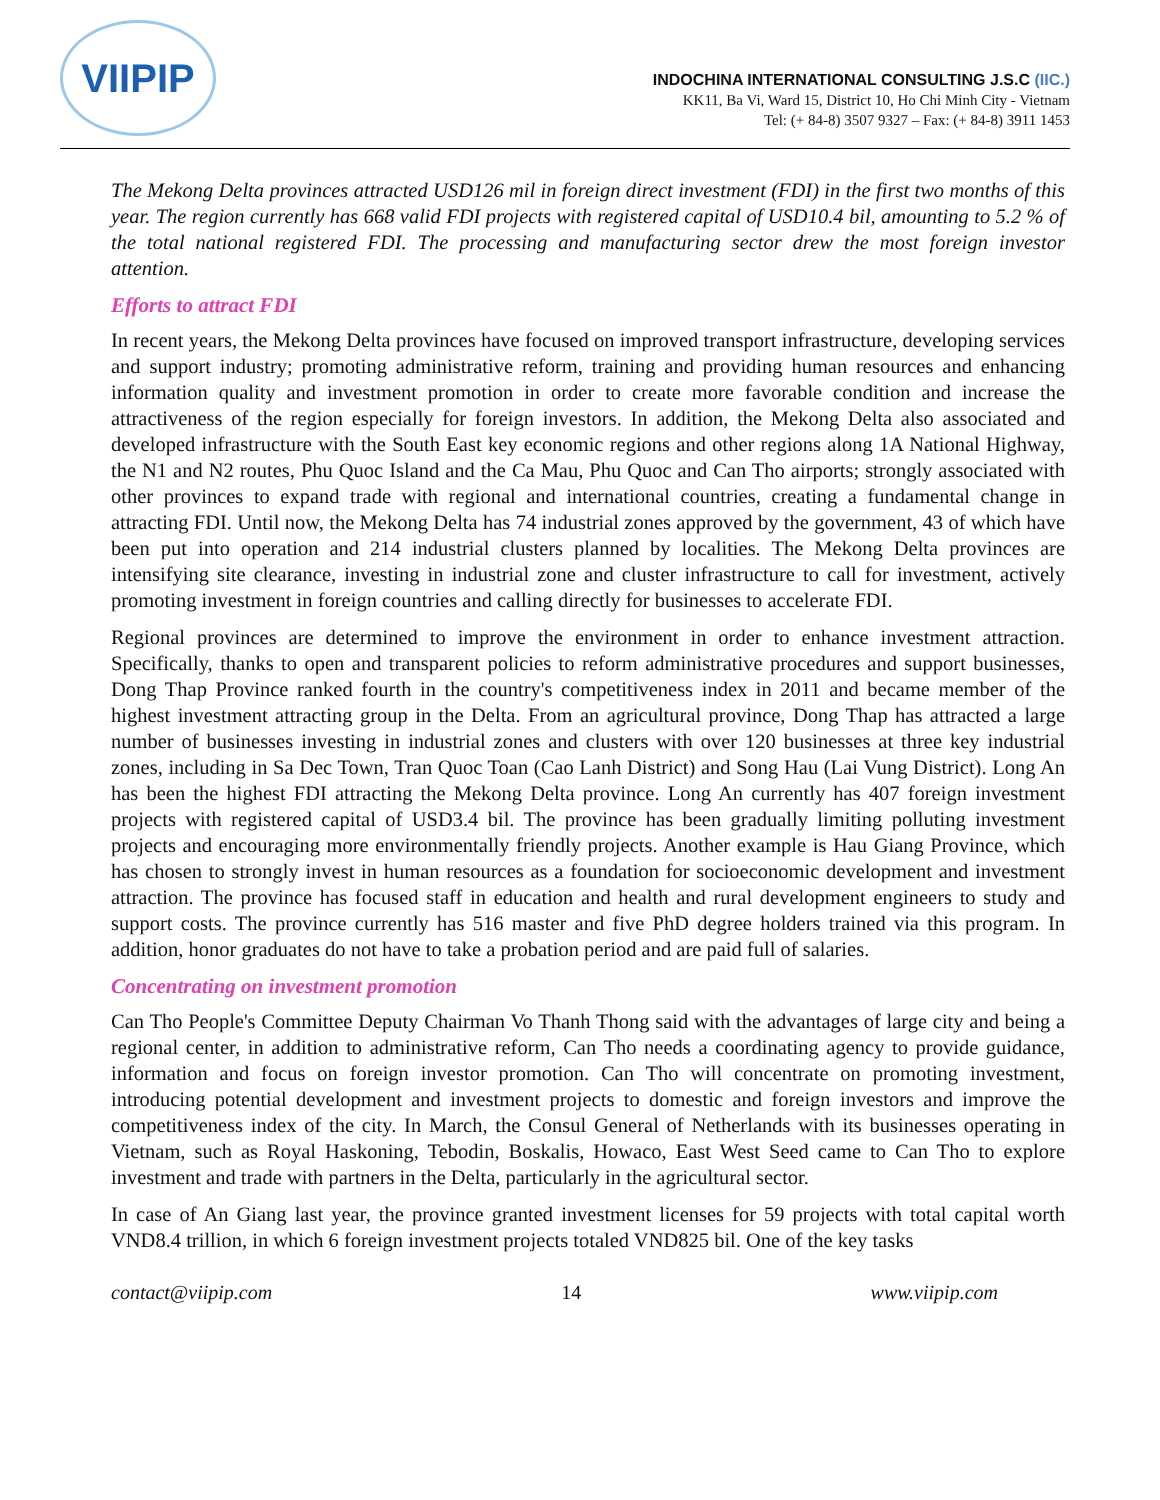VIIPIP
INDOCHINA INTERNATIONAL CONSULTING J.S.C (IIC.)
KK11, Ba Vi, Ward 15, District 10, Ho Chi Minh City - Vietnam
Tel: (+ 84-8) 3507 9327 – Fax: (+ 84-8) 3911 1453
The Mekong Delta provinces attracted USD126 mil in foreign direct investment (FDI) in the first two months of this year. The region currently has 668 valid FDI projects with registered capital of USD10.4 bil, amounting to 5.2 % of the total national registered FDI. The processing and manufacturing sector drew the most foreign investor attention.
Efforts to attract FDI
In recent years, the Mekong Delta provinces have focused on improved transport infrastructure, developing services and support industry; promoting administrative reform, training and providing human resources and enhancing information quality and investment promotion in order to create more favorable condition and increase the attractiveness of the region especially for foreign investors. In addition, the Mekong Delta also associated and developed infrastructure with the South East key economic regions and other regions along 1A National Highway, the N1 and N2 routes, Phu Quoc Island and the Ca Mau, Phu Quoc and Can Tho airports; strongly associated with other provinces to expand trade with regional and international countries, creating a fundamental change in attracting FDI. Until now, the Mekong Delta has 74 industrial zones approved by the government, 43 of which have been put into operation and 214 industrial clusters planned by localities. The Mekong Delta provinces are intensifying site clearance, investing in industrial zone and cluster infrastructure to call for investment, actively promoting investment in foreign countries and calling directly for businesses to accelerate FDI.
Regional provinces are determined to improve the environment in order to enhance investment attraction. Specifically, thanks to open and transparent policies to reform administrative procedures and support businesses, Dong Thap Province ranked fourth in the country's competitiveness index in 2011 and became member of the highest investment attracting group in the Delta. From an agricultural province, Dong Thap has attracted a large number of businesses investing in industrial zones and clusters with over 120 businesses at three key industrial zones, including in Sa Dec Town, Tran Quoc Toan (Cao Lanh District) and Song Hau (Lai Vung District). Long An has been the highest FDI attracting the Mekong Delta province. Long An currently has 407 foreign investment projects with registered capital of USD3.4 bil. The province has been gradually limiting polluting investment projects and encouraging more environmentally friendly projects. Another example is Hau Giang Province, which has chosen to strongly invest in human resources as a foundation for socioeconomic development and investment attraction. The province has focused staff in education and health and rural development engineers to study and support costs. The province currently has 516 master and five PhD degree holders trained via this program. In addition, honor graduates do not have to take a probation period and are paid full of salaries.
Concentrating on investment promotion
Can Tho People's Committee Deputy Chairman Vo Thanh Thong said with the advantages of large city and being a regional center, in addition to administrative reform, Can Tho needs a coordinating agency to provide guidance, information and focus on foreign investor promotion. Can Tho will concentrate on promoting investment, introducing potential development and investment projects to domestic and foreign investors and improve the competitiveness index of the city. In March, the Consul General of Netherlands with its businesses operating in Vietnam, such as Royal Haskoning, Tebodin, Boskalis, Howaco, East West Seed came to Can Tho to explore investment and trade with partners in the Delta, particularly in the agricultural sector.
In case of An Giang last year, the province granted investment licenses for 59 projects with total capital worth VND8.4 trillion, in which 6 foreign investment projects totaled VND825 bil. One of the key tasks
contact@viipip.com 14 www.viipip.com